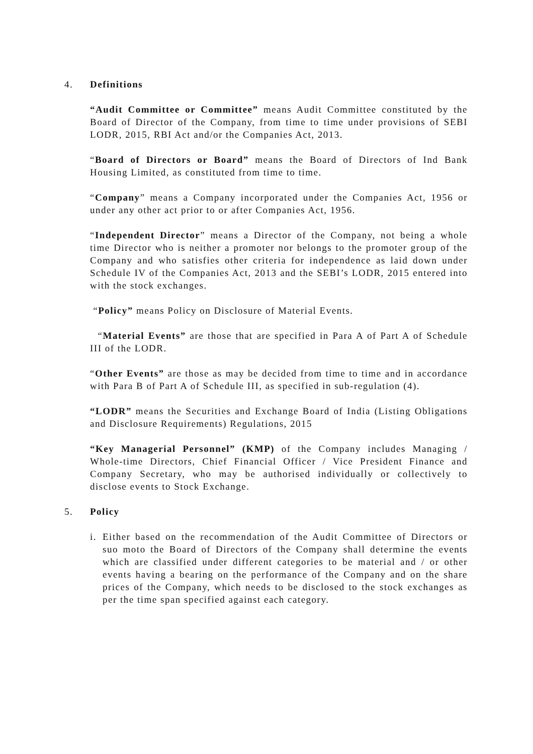4. Definitions
“Audit Committee or Committee” means Audit Committee constituted by the Board of Director of the Company, from time to time under provisions of SEBI LODR, 2015, RBI Act and/or the Companies Act, 2013.
“Board of Directors or Board” means the Board of Directors of Ind Bank Housing Limited, as constituted from time to time.
“Company” means a Company incorporated under the Companies Act, 1956 or under any other act prior to or after Companies Act, 1956.
“Independent Director” means a Director of the Company, not being a whole time Director who is neither a promoter nor belongs to the promoter group of the Company and who satisfies other criteria for independence as laid down under Schedule IV of the Companies Act, 2013 and the SEBI’s LODR, 2015 entered into with the stock exchanges.
“Policy” means Policy on Disclosure of Material Events.
“Material Events” are those that are specified in Para A of Part A of Schedule III of the LODR.
“Other Events” are those as may be decided from time to time and in accordance with Para B of Part A of Schedule III, as specified in sub-regulation (4).
“LODR” means the Securities and Exchange Board of India (Listing Obligations and Disclosure Requirements) Regulations, 2015
“Key Managerial Personnel” (KMP) of the Company includes Managing / Whole-time Directors, Chief Financial Officer / Vice President Finance and Company Secretary, who may be authorised individually or collectively to disclose events to Stock Exchange.
5. Policy
i. Either based on the recommendation of the Audit Committee of Directors or suo moto the Board of Directors of the Company shall determine the events which are classified under different categories to be material and / or other events having a bearing on the performance of the Company and on the share prices of the Company, which needs to be disclosed to the stock exchanges as per the time span specified against each category.